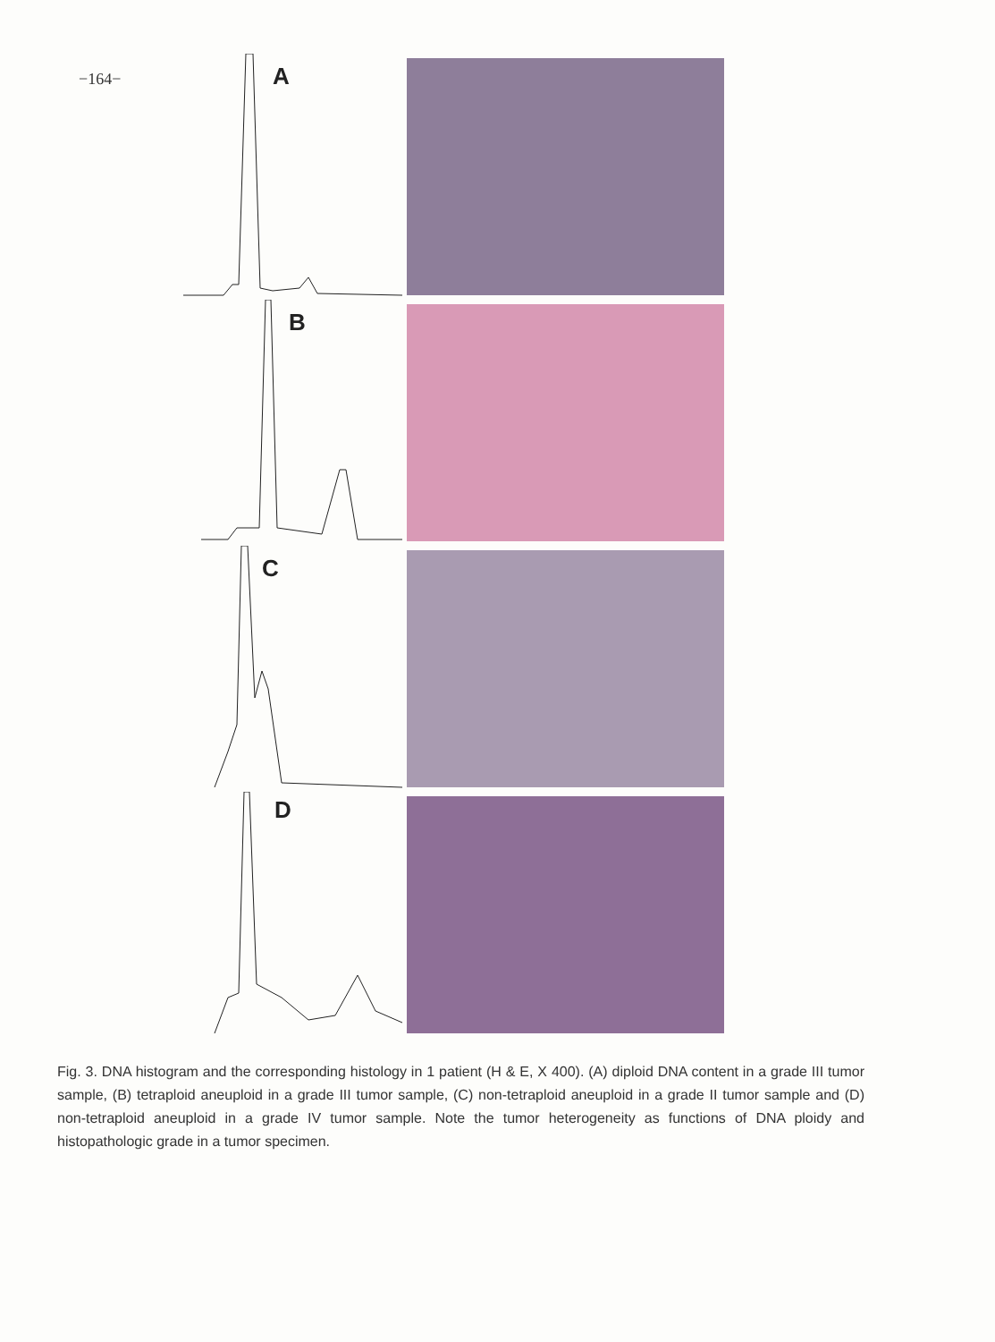−164−
A
B
C
D
Fig. 3. DNA histogram and the corresponding histology in 1 patient (H & E, X 400). (A) diploid DNA content in a grade III tumor sample, (B) tetraploid aneuploid in a grade III tumor sample, (C) non-tetraploid aneuploid in a grade II tumor sample and (D) non-tetraploid aneuploid in a grade IV tumor sample. Note the tumor heterogeneity as functions of DNA ploidy and histopathologic grade in a tumor specimen.